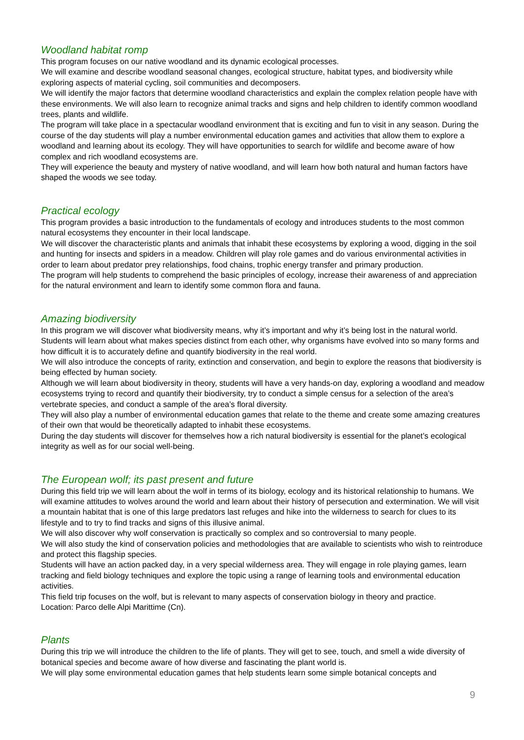Woodland habitat romp
This program focuses on our native woodland and its dynamic ecological processes.
We will examine and describe woodland seasonal changes, ecological structure, habitat types, and biodiversity while exploring aspects of material cycling, soil communities and decomposers.
We will identify the major factors that determine woodland characteristics and explain the complex relation people have with these environments. We will also learn to recognize animal tracks and signs and help children to identify common woodland trees, plants and wildlife.
The program will take place in a spectacular woodland environment that is exciting and fun to visit in any season. During the course of the day students will play a number environmental education games and activities that allow them to explore a woodland and learning about its ecology. They will have opportunities to search for wildlife and become aware of how complex and rich woodland ecosystems are.
They will experience the beauty and mystery of native woodland, and will learn how both natural and human factors have shaped the woods we see today.
Practical ecology
This program provides a basic introduction to the fundamentals of ecology and introduces students to the most common natural ecosystems they encounter in their local landscape.
We will discover the characteristic plants and animals that inhabit these ecosystems by exploring a wood, digging in the soil and hunting for insects and spiders in a meadow. Children will play role games and do various environmental activities in order to learn about predator prey relationships, food chains, trophic energy transfer and primary production.
The program will help students to comprehend the basic principles of ecology, increase their awareness of and appreciation for the natural environment and learn to identify some common flora and fauna.
Amazing biodiversity
In this program we will discover what biodiversity means, why it’s important and why it’s being lost in the natural world. Students will learn about what makes species distinct from each other, why organisms have evolved into so many forms and how difficult it is to accurately define and quantify biodiversity in the real world.
We will also introduce the concepts of rarity, extinction and conservation, and begin to explore the reasons that biodiversity is being effected by human society.
Although we will learn about biodiversity in theory, students will have a very hands-on day, exploring a woodland and meadow ecosystems trying to record and quantify their biodiversity, try to conduct a simple census for a selection of the area’s vertebrate species, and conduct a sample of the area’s floral diversity.
They will also play a number of environmental education games that relate to the theme and create some amazing creatures of their own that would be theoretically adapted to inhabit these ecosystems.
During the day students will discover for themselves how a rich natural biodiversity is essential for the planet’s ecological integrity as well as for our social well-being.
The European wolf; its past present and future
During this field trip we will learn about the wolf in terms of its biology, ecology and its historical relationship to humans. We will examine attitudes to wolves around the world and learn about their history of persecution and extermination. We will visit a mountain habitat that is one of this large predators last refuges and hike into the wilderness to search for clues to its lifestyle and to try to find tracks and signs of this illusive animal.
We will also discover why wolf conservation is practically so complex and so controversial to many people.
We will also study the kind of conservation policies and methodologies that are available to scientists who wish to reintroduce and protect this flagship species.
Students will have an action packed day, in a very special wilderness area. They will engage in role playing games, learn tracking and field biology techniques and explore the topic using a range of learning tools and environmental education activities.
This field trip focuses on the wolf, but is relevant to many aspects of conservation biology in theory and practice.
Location: Parco delle Alpi Marittime (Cn).
Plants
During this trip we will introduce the children to the life of plants. They will get to see, touch, and smell a wide diversity of botanical species and become aware of how diverse and fascinating the plant world is.
We will play some environmental education games that help students learn some simple botanical concepts and
9